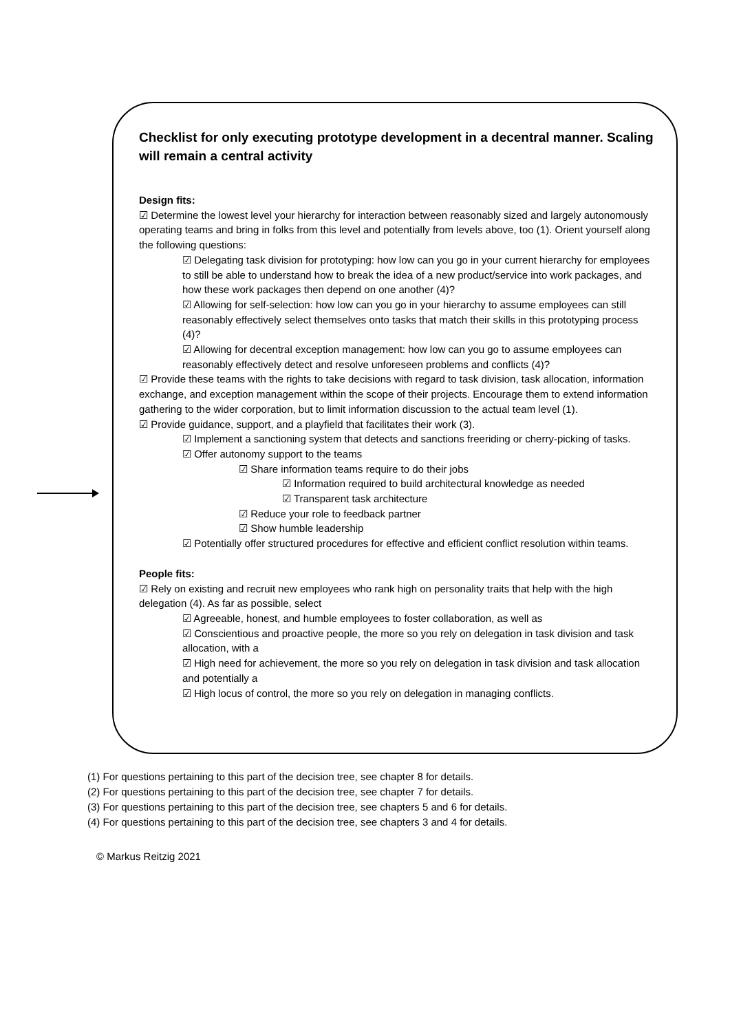Checklist for only executing prototype development in a decentral manner. Scaling will remain a central activity
Design fits:
☑ Determine the lowest level your hierarchy for interaction between reasonably sized and largely autonomously operating teams and bring in folks from this level and potentially from levels above, too (1). Orient yourself along the following questions:
☑ Delegating task division for prototyping: how low can you go in your current hierarchy for employees to still be able to understand how to break the idea of a new product/service into work packages, and how these work packages then depend on one another (4)?
☑ Allowing for self-selection: how low can you go in your hierarchy to assume employees can still reasonably effectively select themselves onto tasks that match their skills in this prototyping process (4)?
☑ Allowing for decentral exception management: how low can you go to assume employees can reasonably effectively detect and resolve unforeseen problems and conflicts (4)?
☑ Provide these teams with the rights to take decisions with regard to task division, task allocation, information exchange, and exception management within the scope of their projects. Encourage them to extend information gathering to the wider corporation, but to limit information discussion to the actual team level (1).
☑ Provide guidance, support, and a playfield that facilitates their work (3).
☑ Implement a sanctioning system that detects and sanctions freeriding or cherry-picking of tasks.
☑ Offer autonomy support to the teams
☑ Share information teams require to do their jobs
☑ Information required to build architectural knowledge as needed
☑ Transparent task architecture
☑ Reduce your role to feedback partner
☑ Show humble leadership
☑ Potentially offer structured procedures for effective and efficient conflict resolution within teams.
People fits:
☑ Rely on existing and recruit new employees who rank high on personality traits that help with the high delegation (4). As far as possible, select
☑ Agreeable, honest, and humble employees to foster collaboration, as well as
☑ Conscientious and proactive people, the more so you rely on delegation in task division and task allocation, with a
☑ High need for achievement, the more so you rely on delegation in task division and task allocation and potentially a
☑ High locus of control, the more so you rely on delegation in managing conflicts.
(1) For questions pertaining to this part of the decision tree, see chapter 8 for details.
(2) For questions pertaining to this part of the decision tree, see chapter 7 for details.
(3) For questions pertaining to this part of the decision tree, see chapters 5 and 6 for details.
(4) For questions pertaining to this part of the decision tree, see chapters 3 and 4 for details.
© Markus Reitzig 2021